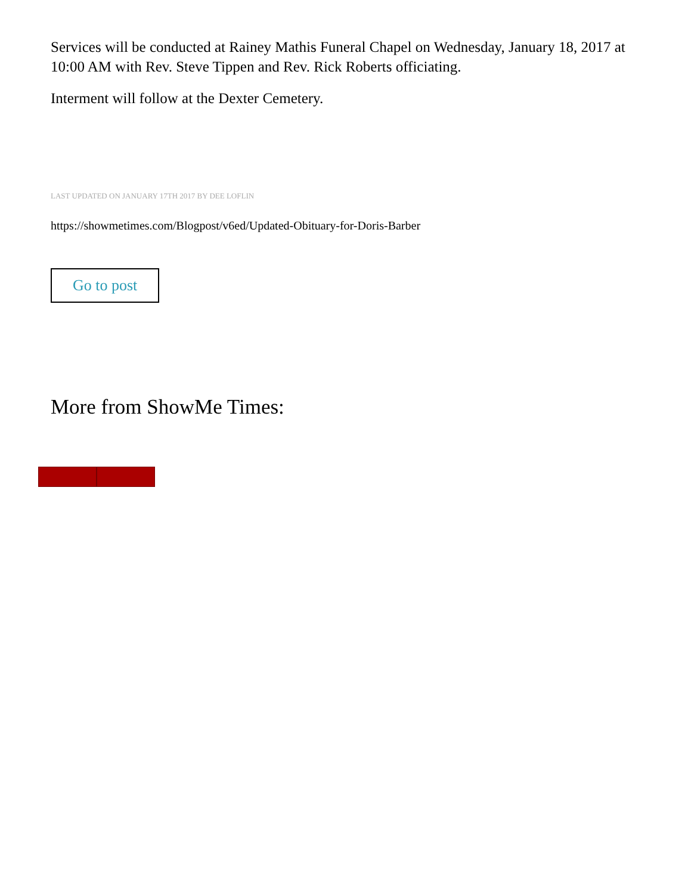Services will be conducted at Rainey Mathis Funeral Chapel on Wednesday, January 18, 2017 at 10:00 AM with Rev. Steve Tippen and Rev. Rick Roberts officiating.
Interment will follow at the Dexter Cemetery.
LAST UPDATED ON JANUARY 17TH 2017 BY DEE LOFLIN
https://showmetimes.com/Blogpost/v6ed/Updated-Obituary-for-Doris-Barber
Go to post
More from ShowMe Times: